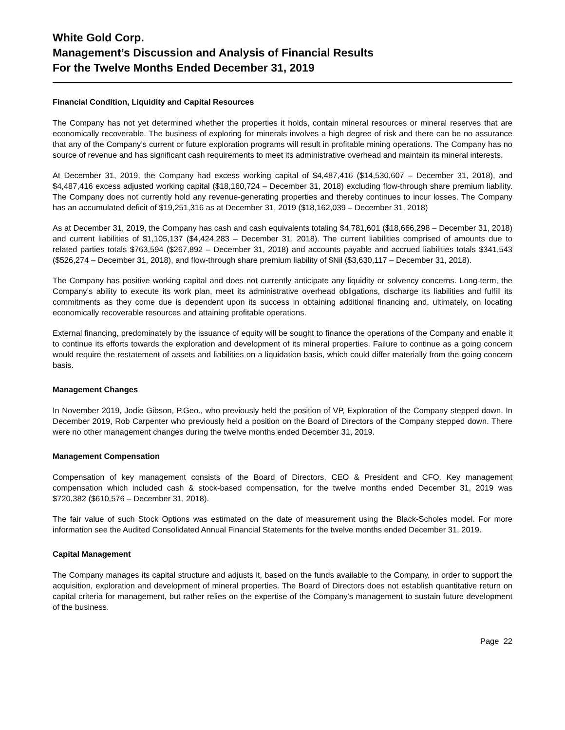White Gold Corp.
Management’s Discussion and Analysis of Financial Results
For the Twelve Months Ended December 31, 2019
Financial Condition, Liquidity and Capital Resources
The Company has not yet determined whether the properties it holds, contain mineral resources or mineral reserves that are economically recoverable. The business of exploring for minerals involves a high degree of risk and there can be no assurance that any of the Company’s current or future exploration programs will result in profitable mining operations. The Company has no source of revenue and has significant cash requirements to meet its administrative overhead and maintain its mineral interests.
At December 31, 2019, the Company had excess working capital of $4,487,416 ($14,530,607 – December 31, 2018), and $4,487,416 excess adjusted working capital ($18,160,724 – December 31, 2018) excluding flow-through share premium liability. The Company does not currently hold any revenue-generating properties and thereby continues to incur losses. The Company has an accumulated deficit of $19,251,316 as at December 31, 2019 ($18,162,039 – December 31, 2018)
As at December 31, 2019, the Company has cash and cash equivalents totaling $4,781,601 ($18,666,298 – December 31, 2018) and current liabilities of $1,105,137 ($4,424,283 – December 31, 2018). The current liabilities comprised of amounts due to related parties totals $763,594 ($267,892 – December 31, 2018) and accounts payable and accrued liabilities totals $341,543 ($526,274 – December 31, 2018), and flow-through share premium liability of $Nil ($3,630,117 – December 31, 2018).
The Company has positive working capital and does not currently anticipate any liquidity or solvency concerns. Long-term, the Company’s ability to execute its work plan, meet its administrative overhead obligations, discharge its liabilities and fulfill its commitments as they come due is dependent upon its success in obtaining additional financing and, ultimately, on locating economically recoverable resources and attaining profitable operations.
External financing, predominately by the issuance of equity will be sought to finance the operations of the Company and enable it to continue its efforts towards the exploration and development of its mineral properties. Failure to continue as a going concern would require the restatement of assets and liabilities on a liquidation basis, which could differ materially from the going concern basis.
Management Changes
In November 2019, Jodie Gibson, P.Geo., who previously held the position of VP, Exploration of the Company stepped down. In December 2019, Rob Carpenter who previously held a position on the Board of Directors of the Company stepped down. There were no other management changes during the twelve months ended December 31, 2019.
Management Compensation
Compensation of key management consists of the Board of Directors, CEO & President and CFO. Key management compensation which included cash & stock-based compensation, for the twelve months ended December 31, 2019 was $720,382 ($610,576 – December 31, 2018).
The fair value of such Stock Options was estimated on the date of measurement using the Black-Scholes model. For more information see the Audited Consolidated Annual Financial Statements for the twelve months ended December 31, 2019.
Capital Management
The Company manages its capital structure and adjusts it, based on the funds available to the Company, in order to support the acquisition, exploration and development of mineral properties. The Board of Directors does not establish quantitative return on capital criteria for management, but rather relies on the expertise of the Company's management to sustain future development of the business.
Page 22